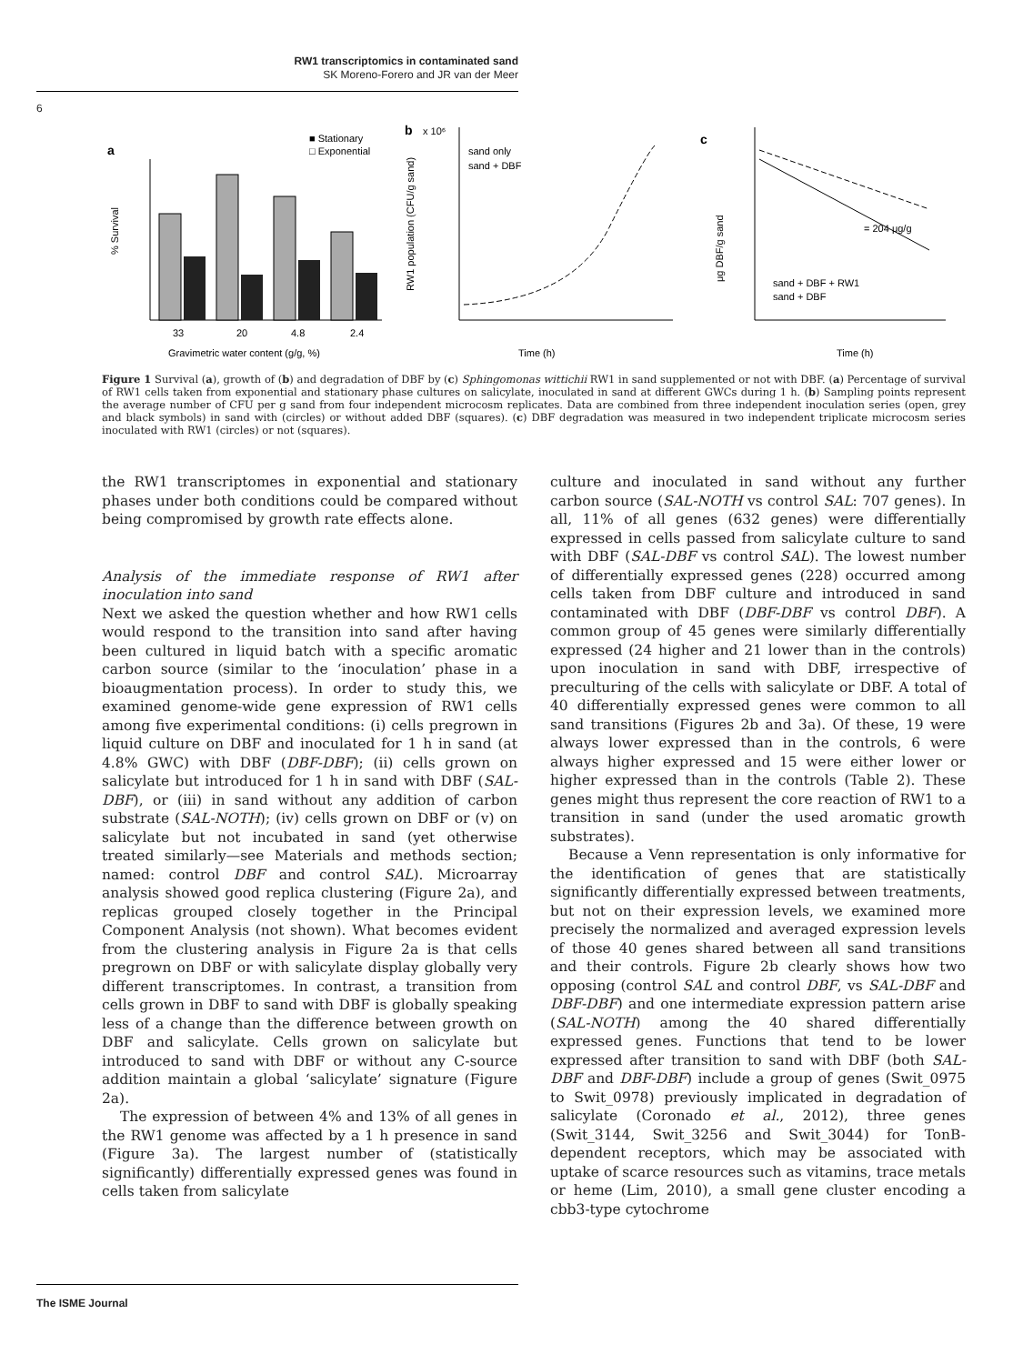RW1 transcriptomics in contaminated sand
SK Moreno-Forero and JR van der Meer
6
a
33
20
4.8
2.4
Gravimetric water content (g/g, %)
■ Stationary
□ Exponential
% Survival
b
x 10⁶
sand only
sand + DBF
Time (h)
RW1 population (CFU/g sand)
c
= 204 μg/g
sand + DBF + RW1
sand + DBF
Time (h)
μg DBF/g sand
Figure 1 Survival (a), growth of (b) and degradation of DBF by (c) Sphingomonas wittichii RW1 in sand supplemented or not with DBF. (a) Percentage of survival of RW1 cells taken from exponential and stationary phase cultures on salicylate, inoculated in sand at different GWCs during 1 h. (b) Sampling points represent the average number of CFU per g sand from four independent microcosm replicates. Data are combined from three independent inoculation series (open, grey and black symbols) in sand with (circles) or without added DBF (squares). (c) DBF degradation was measured in two independent triplicate microcosm series inoculated with RW1 (circles) or not (squares).
the RW1 transcriptomes in exponential and stationary phases under both conditions could be compared without being compromised by growth rate effects alone.
Analysis of the immediate response of RW1 after inoculation into sand
Next we asked the question whether and how RW1 cells would respond to the transition into sand after having been cultured in liquid batch with a specific aromatic carbon source (similar to the ‘inoculation’ phase in a bioaugmentation process). In order to study this, we examined genome-wide gene expression of RW1 cells among five experimental conditions: (i) cells pregrown in liquid culture on DBF and inoculated for 1 h in sand (at 4.8% GWC) with DBF (DBF-DBF); (ii) cells grown on salicylate but introduced for 1 h in sand with DBF (SAL-DBF), or (iii) in sand without any addition of carbon substrate (SAL-NOTH); (iv) cells grown on DBF or (v) on salicylate but not incubated in sand (yet otherwise treated similarly—see Materials and methods section; named: control DBF and control SAL). Microarray analysis showed good replica clustering (Figure 2a), and replicas grouped closely together in the Principal Component Analysis (not shown). What becomes evident from the clustering analysis in Figure 2a is that cells pregrown on DBF or with salicylate display globally very different transcriptomes. In contrast, a transition from cells grown in DBF to sand with DBF is globally speaking less of a change than the difference between growth on DBF and salicylate. Cells grown on salicylate but introduced to sand with DBF or without any C-source addition maintain a global ‘salicylate’ signature (Figure 2a).
The expression of between 4% and 13% of all genes in the RW1 genome was affected by a 1 h presence in sand (Figure 3a). The largest number of (statistically significantly) differentially expressed genes was found in cells taken from salicylate
culture and inoculated in sand without any further carbon source (SAL-NOTH vs control SAL: 707 genes). In all, 11% of all genes (632 genes) were differentially expressed in cells passed from salicylate culture to sand with DBF (SAL-DBF vs control SAL). The lowest number of differentially expressed genes (228) occurred among cells taken from DBF culture and introduced in sand contaminated with DBF (DBF-DBF vs control DBF). A common group of 45 genes were similarly differentially expressed (24 higher and 21 lower than in the controls) upon inoculation in sand with DBF, irrespective of preculturing of the cells with salicylate or DBF. A total of 40 differentially expressed genes were common to all sand transitions (Figures 2b and 3a). Of these, 19 were always lower expressed than in the controls, 6 were always higher expressed and 15 were either lower or higher expressed than in the controls (Table 2). These genes might thus represent the core reaction of RW1 to a transition in sand (under the used aromatic growth substrates).
Because a Venn representation is only informative for the identification of genes that are statistically significantly differentially expressed between treatments, but not on their expression levels, we examined more precisely the normalized and averaged expression levels of those 40 genes shared between all sand transitions and their controls. Figure 2b clearly shows how two opposing (control SAL and control DBF, vs SAL-DBF and DBF-DBF) and one intermediate expression pattern arise (SAL-NOTH) among the 40 shared differentially expressed genes. Functions that tend to be lower expressed after transition to sand with DBF (both SAL-DBF and DBF-DBF) include a group of genes (Swit_0975 to Swit_0978) previously implicated in degradation of salicylate (Coronado et al., 2012), three genes (Swit_3144, Swit_3256 and Swit_3044) for TonB-dependent receptors, which may be associated with uptake of scarce resources such as vitamins, trace metals or heme (Lim, 2010), a small gene cluster encoding a cbb3-type cytochrome
The ISME Journal